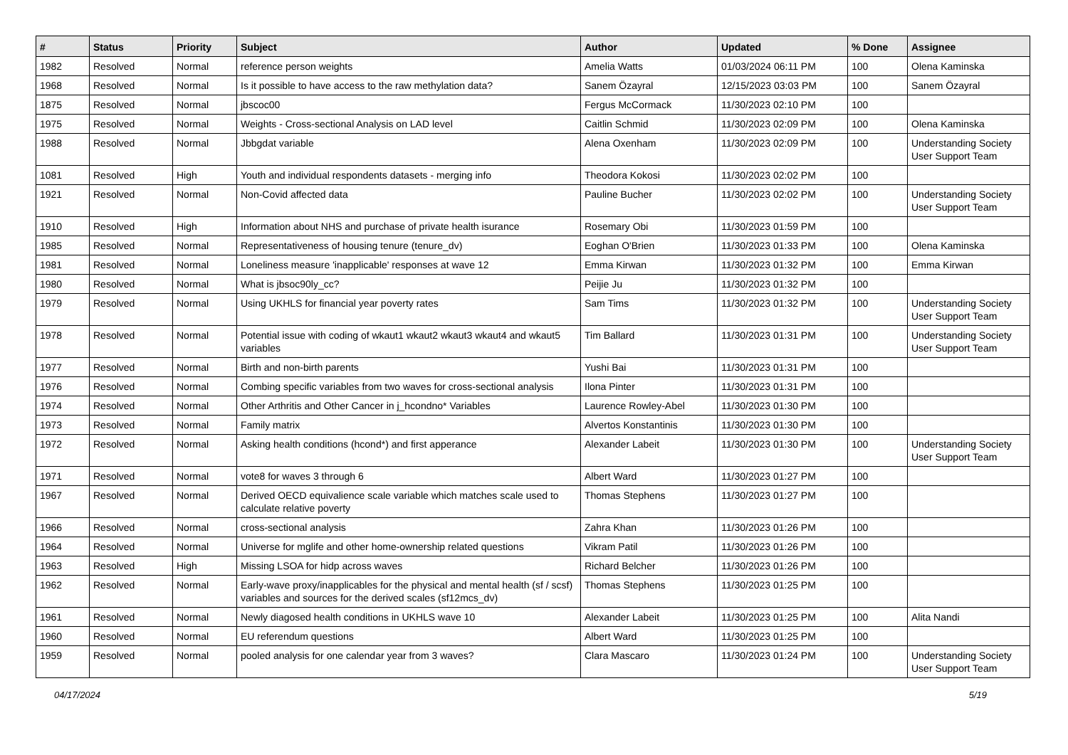| # | Status | Priority | Subject | Author | Updated | % Done | Assignee |
| --- | --- | --- | --- | --- | --- | --- | --- |
| 1982 | Resolved | Normal | reference person weights | Amelia Watts | 01/03/2024 06:11 PM | 100 | Olena Kaminska |
| 1968 | Resolved | Normal | Is it possible to have access to the raw methylation data? | Sanem Özayral | 12/15/2023 03:03 PM | 100 | Sanem Özayral |
| 1875 | Resolved | Normal | jbscoc00 | Fergus McCormack | 11/30/2023 02:10 PM | 100 | |
| 1975 | Resolved | Normal | Weights - Cross-sectional Analysis on LAD level | Caitlin Schmid | 11/30/2023 02:09 PM | 100 | Olena Kaminska |
| 1988 | Resolved | Normal | Jbbgdat variable | Alena Oxenham | 11/30/2023 02:09 PM | 100 | Understanding Society User Support Team |
| 1081 | Resolved | High | Youth and individual respondents datasets - merging info | Theodora Kokosi | 11/30/2023 02:02 PM | 100 | |
| 1921 | Resolved | Normal | Non-Covid affected data | Pauline Bucher | 11/30/2023 02:02 PM | 100 | Understanding Society User Support Team |
| 1910 | Resolved | High | Information about NHS and purchase of private health isurance | Rosemary Obi | 11/30/2023 01:59 PM | 100 | |
| 1985 | Resolved | Normal | Representativeness of housing tenure (tenure_dv) | Eoghan O'Brien | 11/30/2023 01:33 PM | 100 | Olena Kaminska |
| 1981 | Resolved | Normal | Loneliness measure 'inapplicable' responses at wave 12 | Emma Kirwan | 11/30/2023 01:32 PM | 100 | Emma Kirwan |
| 1980 | Resolved | Normal | What is jbsoc90ly_cc? | Peijie Ju | 11/30/2023 01:32 PM | 100 | |
| 1979 | Resolved | Normal | Using UKHLS for financial year poverty rates | Sam Tims | 11/30/2023 01:32 PM | 100 | Understanding Society User Support Team |
| 1978 | Resolved | Normal | Potential issue with coding of wkaut1 wkaut2 wkaut3 wkaut4 and wkaut5 variables | Tim Ballard | 11/30/2023 01:31 PM | 100 | Understanding Society User Support Team |
| 1977 | Resolved | Normal | Birth and non-birth parents | Yushi Bai | 11/30/2023 01:31 PM | 100 | |
| 1976 | Resolved | Normal | Combing specific variables from two waves for cross-sectional analysis | Ilona Pinter | 11/30/2023 01:31 PM | 100 | |
| 1974 | Resolved | Normal | Other Arthritis and Other Cancer in j_hcondno* Variables | Laurence Rowley-Abel | 11/30/2023 01:30 PM | 100 | |
| 1973 | Resolved | Normal | Family matrix | Alvertos Konstantinis | 11/30/2023 01:30 PM | 100 | |
| 1972 | Resolved | Normal | Asking health conditions (hcond*) and first apperance | Alexander Labeit | 11/30/2023 01:30 PM | 100 | Understanding Society User Support Team |
| 1971 | Resolved | Normal | vote8 for waves 3 through 6 | Albert Ward | 11/30/2023 01:27 PM | 100 | |
| 1967 | Resolved | Normal | Derived OECD equivalience scale variable which matches scale used to calculate relative poverty | Thomas Stephens | 11/30/2023 01:27 PM | 100 | |
| 1966 | Resolved | Normal | cross-sectional analysis | Zahra Khan | 11/30/2023 01:26 PM | 100 | |
| 1964 | Resolved | Normal | Universe for mglife and other home-ownership related questions | Vikram Patil | 11/30/2023 01:26 PM | 100 | |
| 1963 | Resolved | High | Missing LSOA for hidp across waves | Richard Belcher | 11/30/2023 01:26 PM | 100 | |
| 1962 | Resolved | Normal | Early-wave proxy/inapplicables for the physical and mental health (sf / scsf) variables and sources for the derived scales (sf12mcs_dv) | Thomas Stephens | 11/30/2023 01:25 PM | 100 | |
| 1961 | Resolved | Normal | Newly diagosed health conditions in UKHLS wave 10 | Alexander Labeit | 11/30/2023 01:25 PM | 100 | Alita Nandi |
| 1960 | Resolved | Normal | EU referendum questions | Albert Ward | 11/30/2023 01:25 PM | 100 | |
| 1959 | Resolved | Normal | pooled analysis for one calendar year from 3 waves? | Clara Mascaro | 11/30/2023 01:24 PM | 100 | Understanding Society User Support Team |
04/17/2024 5/19